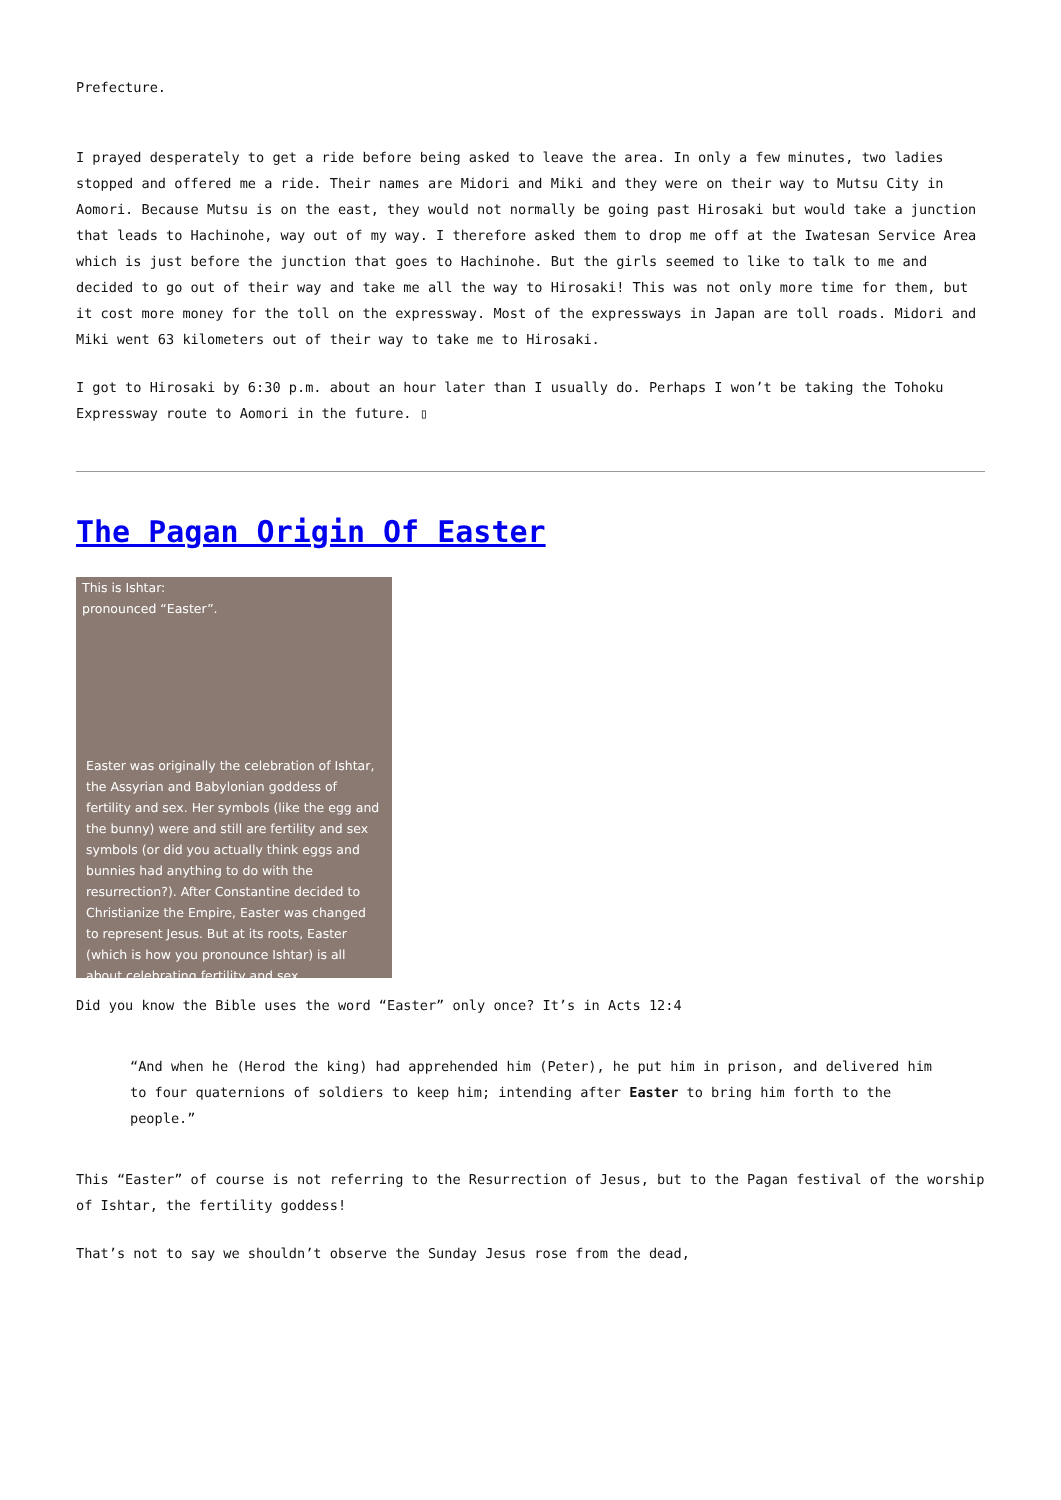Prefecture.
I prayed desperately to get a ride before being asked to leave the area. In only a few minutes, two ladies stopped and offered me a ride. Their names are Midori and Miki and they were on their way to Mutsu City in Aomori. Because Mutsu is on the east, they would not normally be going past Hirosaki but would take a junction that leads to Hachinohe, way out of my way. I therefore asked them to drop me off at the Iwatesan Service Area which is just before the junction that goes to Hachinohe. But the girls seemed to like to talk to me and decided to go out of their way and take me all the way to Hirosaki! This was not only more time for them, but it cost more money for the toll on the expressway. Most of the expressways in Japan are toll roads. Midori and Miki went 63 kilometers out of their way to take me to Hirosaki.
I got to Hirosaki by 6:30 p.m. about an hour later than I usually do. Perhaps I won’t be taking the Tohoku Expressway route to Aomori in the future. ▯
The Pagan Origin Of Easter
This is Ishtar:
pronounced “Easter”.
Easter was originally the celebration of Ishtar, the Assyrian and Babylonian goddess of fertility and sex. Her symbols (like the egg and the bunny) were and still are fertility and sex symbols (or did you actually think eggs and bunnies had anything to do with the resurrection?). After Constantine decided to Christianize the Empire, Easter was changed to represent Jesus. But at its roots, Easter (which is how you pronounce Ishtar) is all about celebrating fertility and sex.
Did you know the Bible uses the word “Easter” only once? It’s in Acts 12:4
“And when he (Herod the king) had apprehended him (Peter), he put him in prison, and delivered him to four quaternions of soldiers to keep him; intending after Easter to bring him forth to the people.”
This “Easter” of course is not referring to the Resurrection of Jesus, but to the Pagan festival of the worship of Ishtar, the fertility goddess!
That’s not to say we shouldn’t observe the Sunday Jesus rose from the dead,